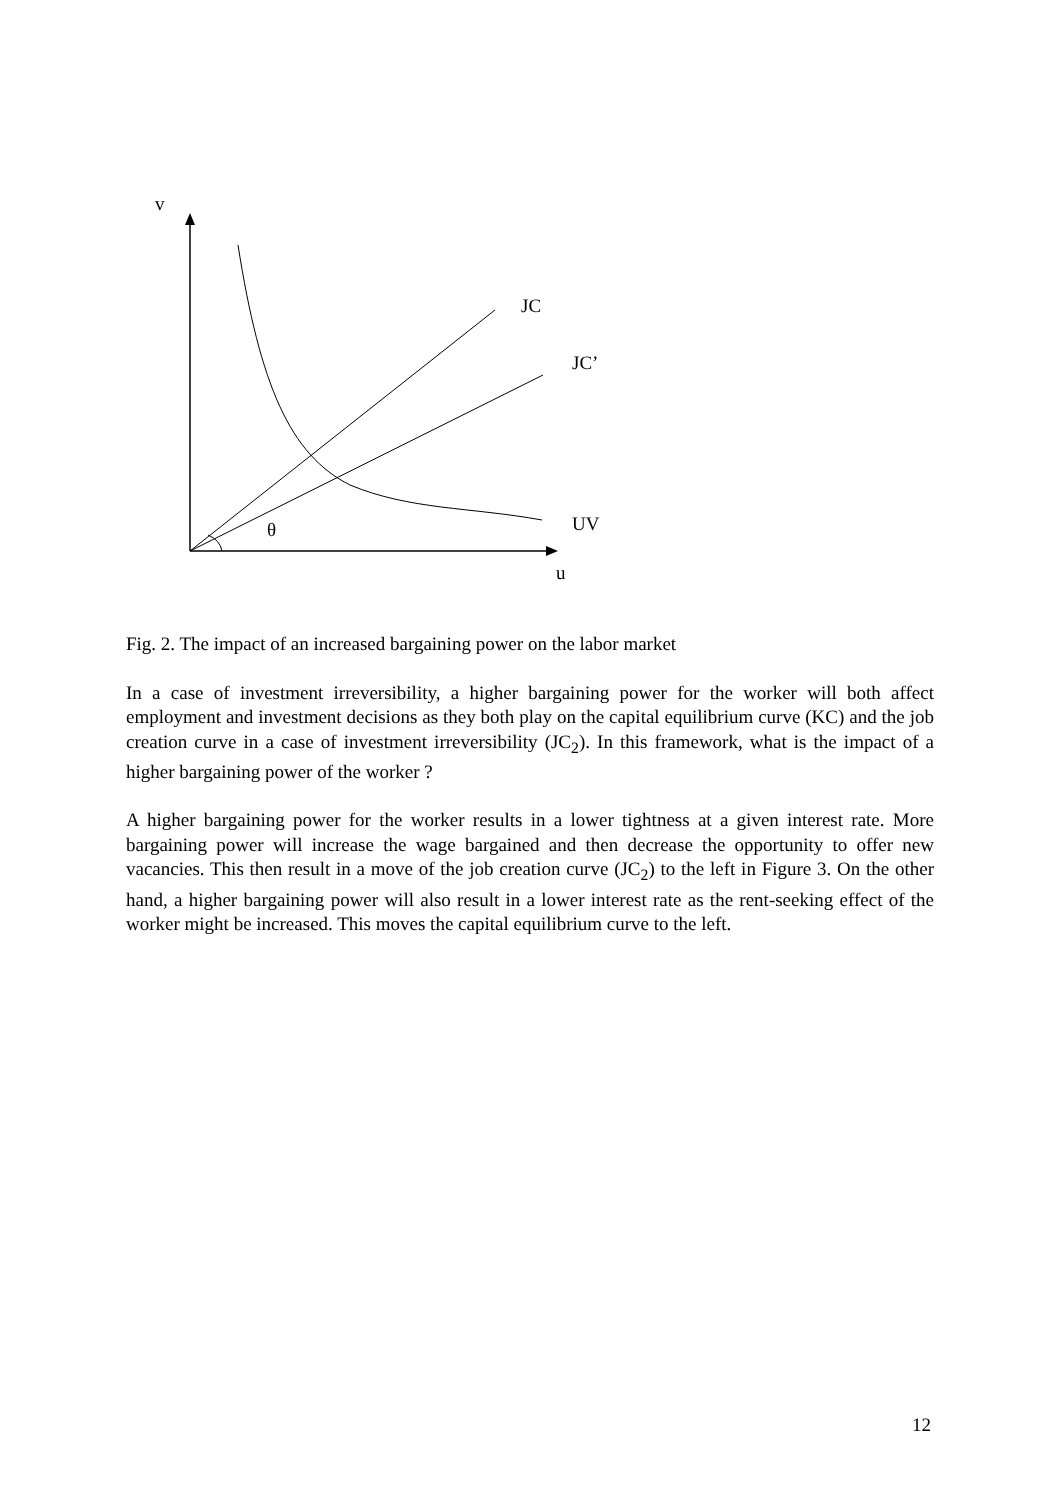v
JC
JC’
UV
θ
u
Fig. 2. The impact of an increased bargaining power on the labor market
In a case of investment irreversibility, a higher bargaining power for the worker will both affect employment and investment decisions as they both play on the capital equilibrium curve (KC) and the job creation curve in a case of investment irreversibility (JC<sub>2</sub>). In this framework, what is the impact of a higher bargaining power of the worker ?
A higher bargaining power for the worker results in a lower tightness at a given interest rate. More bargaining power will increase the wage bargained and then decrease the opportunity to offer new vacancies. This then result in a move of the job creation curve (JC<sub>2</sub>) to the left in Figure 3. On the other hand, a higher bargaining power will also result in a lower interest rate as the rent-seeking effect of the worker might be increased. This moves the capital equilibrium curve to the left.
12